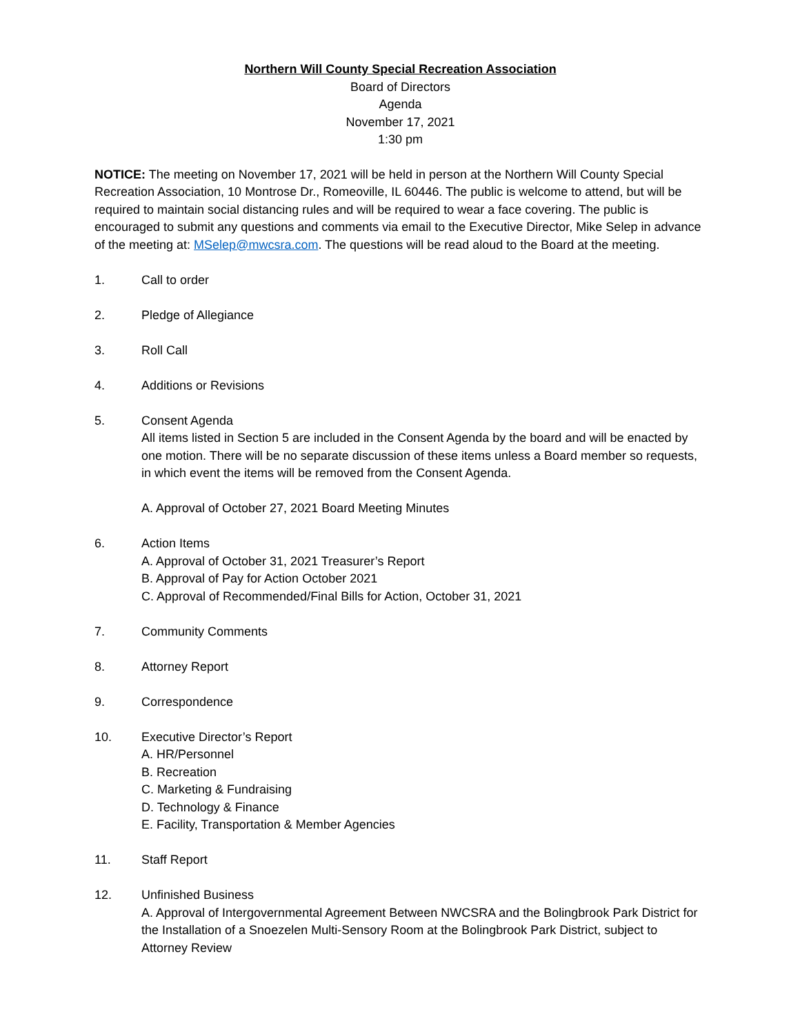Northern Will County Special Recreation Association
Board of Directors
Agenda
November 17, 2021
1:30 pm
NOTICE: The meeting on November 17, 2021 will be held in person at the Northern Will County Special Recreation Association, 10 Montrose Dr., Romeoville, IL 60446. The public is welcome to attend, but will be required to maintain social distancing rules and will be required to wear a face covering. The public is encouraged to submit any questions and comments via email to the Executive Director, Mike Selep in advance of the meeting at: MSelep@mwcsra.com. The questions will be read aloud to the Board at the meeting.
1. Call to order
2. Pledge of Allegiance
3. Roll Call
4. Additions or Revisions
5. Consent Agenda
All items listed in Section 5 are included in the Consent Agenda by the board and will be enacted by one motion. There will be no separate discussion of these items unless a Board member so requests, in which event the items will be removed from the Consent Agenda.
A. Approval of October 27, 2021 Board Meeting Minutes
6. Action Items
A. Approval of October 31, 2021 Treasurer’s Report
B. Approval of Pay for Action October 2021
C. Approval of Recommended/Final Bills for Action, October 31, 2021
7. Community Comments
8. Attorney Report
9. Correspondence
10. Executive Director’s Report
A. HR/Personnel
B. Recreation
C. Marketing & Fundraising
D. Technology & Finance
E. Facility, Transportation & Member Agencies
11. Staff Report
12. Unfinished Business
A. Approval of Intergovernmental Agreement Between NWCSRA and the Bolingbrook Park District for the Installation of a Snoezelen Multi-Sensory Room at the Bolingbrook Park District, subject to Attorney Review